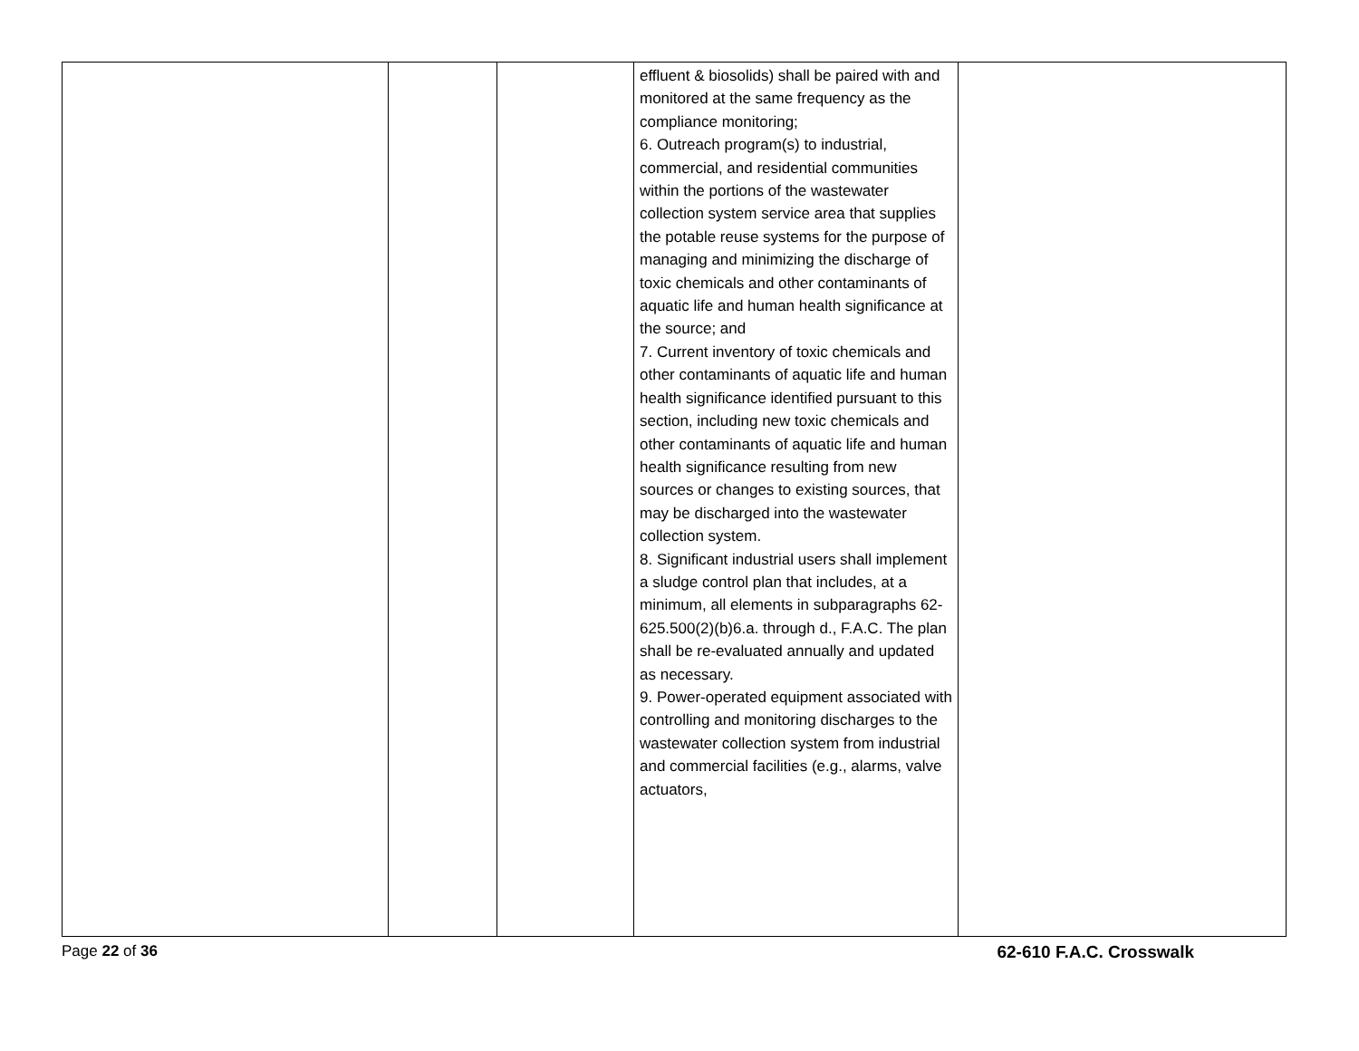| | | | effluent & biosolids) shall be paired with and monitored at the same frequency as the compliance monitoring; 6. Outreach program(s) to industrial, commercial, and residential communities within the portions of the wastewater collection system service area that supplies the potable reuse systems for the purpose of managing and minimizing the discharge of toxic chemicals and other contaminants of aquatic life and human health significance at the source; and 7. Current inventory of toxic chemicals and other contaminants of aquatic life and human health significance identified pursuant to this section, including new toxic chemicals and other contaminants of aquatic life and human health significance resulting from new sources or changes to existing sources, that may be discharged into the wastewater collection system. 8. Significant industrial users shall implement a sludge control plan that includes, at a minimum, all elements in subparagraphs 62-625.500(2)(b)6.a. through d., F.A.C. The plan shall be re-evaluated annually and updated as necessary. 9. Power-operated equipment associated with controlling and monitoring discharges to the wastewater collection system from industrial and commercial facilities (e.g., alarms, valve actuators, | |
Page 22 of 36 62-610 F.A.C. Crosswalk